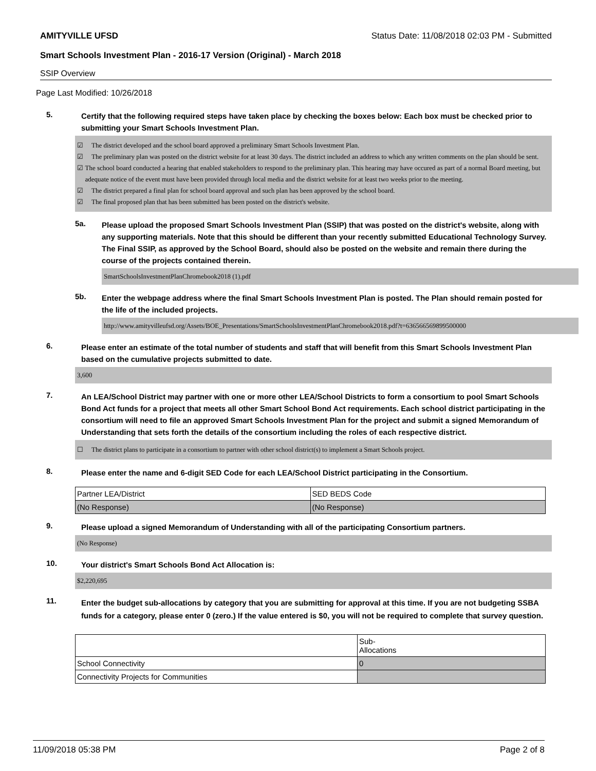AMITYVILLE UFSD Status Date: 11/08/2018 02:03 PM - Submitted
Smart Schools Investment Plan - 2016-17 Version (Original) - March 2018
SSIP Overview
Page Last Modified: 10/26/2018
5.
Certify that the following required steps have taken place by checking the boxes below: Each box must be checked prior to submitting your Smart Schools Investment Plan.
☑ The district developed and the school board approved a preliminary Smart Schools Investment Plan.
☑ The preliminary plan was posted on the district website for at least 30 days. The district included an address to which any written comments on the plan should be sent.
☑ The school board conducted a hearing that enabled stakeholders to respond to the preliminary plan. This hearing may have occured as part of a normal Board meeting, but adequate notice of the event must have been provided through local media and the district website for at least two weeks prior to the meeting.
☑ The district prepared a final plan for school board approval and such plan has been approved by the school board.
☑ The final proposed plan that has been submitted has been posted on the district's website.
5a.
Please upload the proposed Smart Schools Investment Plan (SSIP) that was posted on the district's website, along with any supporting materials. Note that this should be different than your recently submitted Educational Technology Survey. The Final SSIP, as approved by the School Board, should also be posted on the website and remain there during the course of the projects contained therein.
SmartSchoolsInvestmentPlanChromebook2018 (1).pdf
5b.
Enter the webpage address where the final Smart Schools Investment Plan is posted. The Plan should remain posted for the life of the included projects.
http://www.amityvilleufsd.org/Assets/BOE_Presentations/SmartSchoolsInvestmentPlanChromebook2018.pdf?t=636566569899500000
6.
Please enter an estimate of the total number of students and staff that will benefit from this Smart Schools Investment Plan based on the cumulative projects submitted to date.
3,600
7.
An LEA/School District may partner with one or more other LEA/School Districts to form a consortium to pool Smart Schools Bond Act funds for a project that meets all other Smart School Bond Act requirements. Each school district participating in the consortium will need to file an approved Smart Schools Investment Plan for the project and submit a signed Memorandum of Understanding that sets forth the details of the consortium including the roles of each respective district.
☐ The district plans to participate in a consortium to partner with other school district(s) to implement a Smart Schools project.
8.
Please enter the name and 6-digit SED Code for each LEA/School District participating in the Consortium.
| Partner LEA/District | SED BEDS Code |
| (No Response) | (No Response) |
9.
Please upload a signed Memorandum of Understanding with all of the participating Consortium partners.
(No Response)
10.
Your district's Smart Schools Bond Act Allocation is:
$2,220,695
11.
Enter the budget sub-allocations by category that you are submitting for approval at this time. If you are not budgeting SSBA funds for a category, please enter 0 (zero.) If the value entered is $0, you will not be required to complete that survey question.
| | Sub- Allocations |
| School Connectivity | 0 |
| Connectivity Projects for Communities | |
11/09/2018 05:38 PM Page 2 of 8